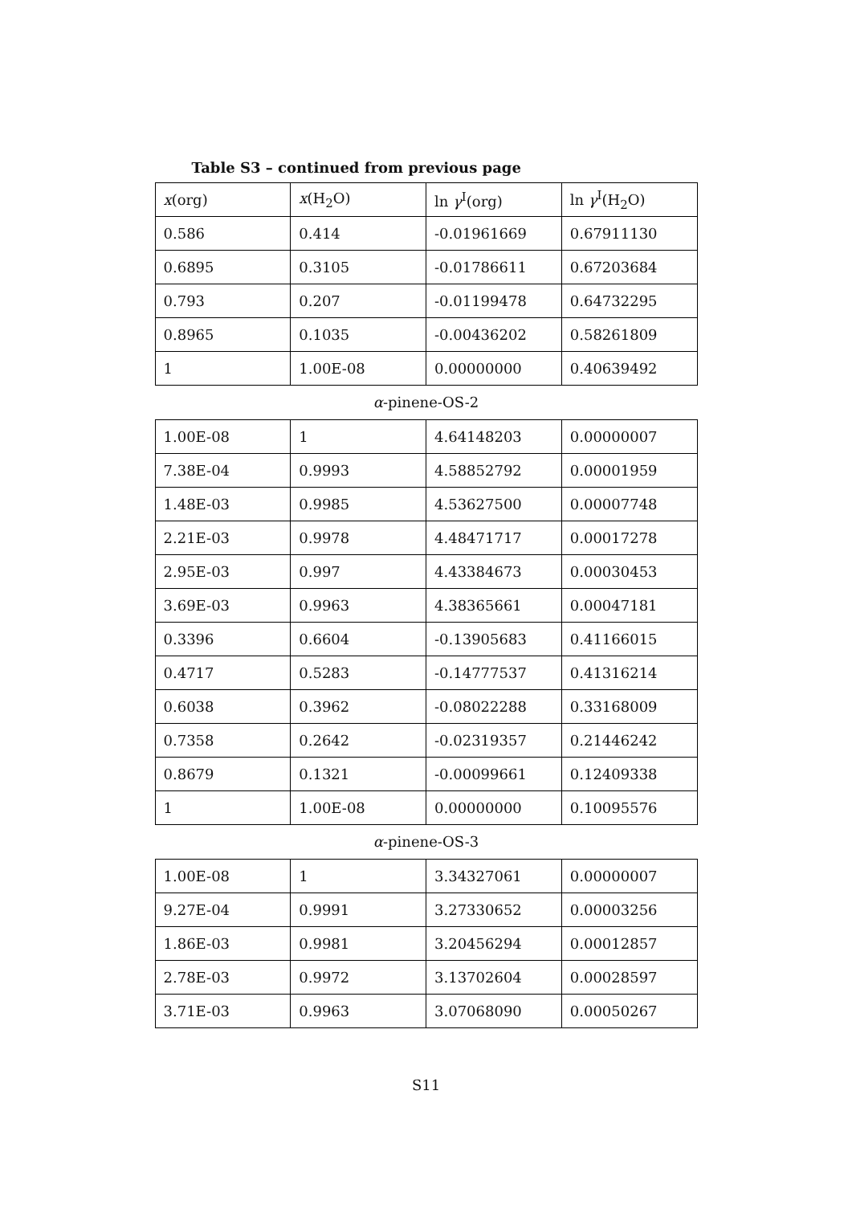Table S3 – continued from previous page
| x (org) | x (H<sub>2</sub>O) | ln γ<sup>I</sup>(org) | ln γ<sup>I</sup>(H<sub>2</sub>O) |
| --- | --- | --- | --- |
| 0.586 | 0.414 | -0.01961669 | 0.67911130 |
| 0.6895 | 0.3105 | -0.01786611 | 0.67203684 |
| 0.793 | 0.207 | -0.01199478 | 0.64732295 |
| 0.8965 | 0.1035 | -0.00436202 | 0.58261809 |
| 1 | 1.00E-08 | 0.00000000 | 0.40639492 |
α-pinene-OS-2
| 1.00E-08 | 1 | 4.64148203 | 0.00000007 |
| 7.38E-04 | 0.9993 | 4.58852792 | 0.00001959 |
| 1.48E-03 | 0.9985 | 4.53627500 | 0.00007748 |
| 2.21E-03 | 0.9978 | 4.48471717 | 0.00017278 |
| 2.95E-03 | 0.997 | 4.43384673 | 0.00030453 |
| 3.69E-03 | 0.9963 | 4.38365661 | 0.00047181 |
| 0.3396 | 0.6604 | -0.13905683 | 0.41166015 |
| 0.4717 | 0.5283 | -0.14777537 | 0.41316214 |
| 0.6038 | 0.3962 | -0.08022288 | 0.33168009 |
| 0.7358 | 0.2642 | -0.02319357 | 0.21446242 |
| 0.8679 | 0.1321 | -0.00099661 | 0.12409338 |
| 1 | 1.00E-08 | 0.00000000 | 0.10095576 |
α-pinene-OS-3
| 1.00E-08 | 1 | 3.34327061 | 0.00000007 |
| 9.27E-04 | 0.9991 | 3.27330652 | 0.00003256 |
| 1.86E-03 | 0.9981 | 3.20456294 | 0.00012857 |
| 2.78E-03 | 0.9972 | 3.13702604 | 0.00028597 |
| 3.71E-03 | 0.9963 | 3.07068090 | 0.00050267 |
S11